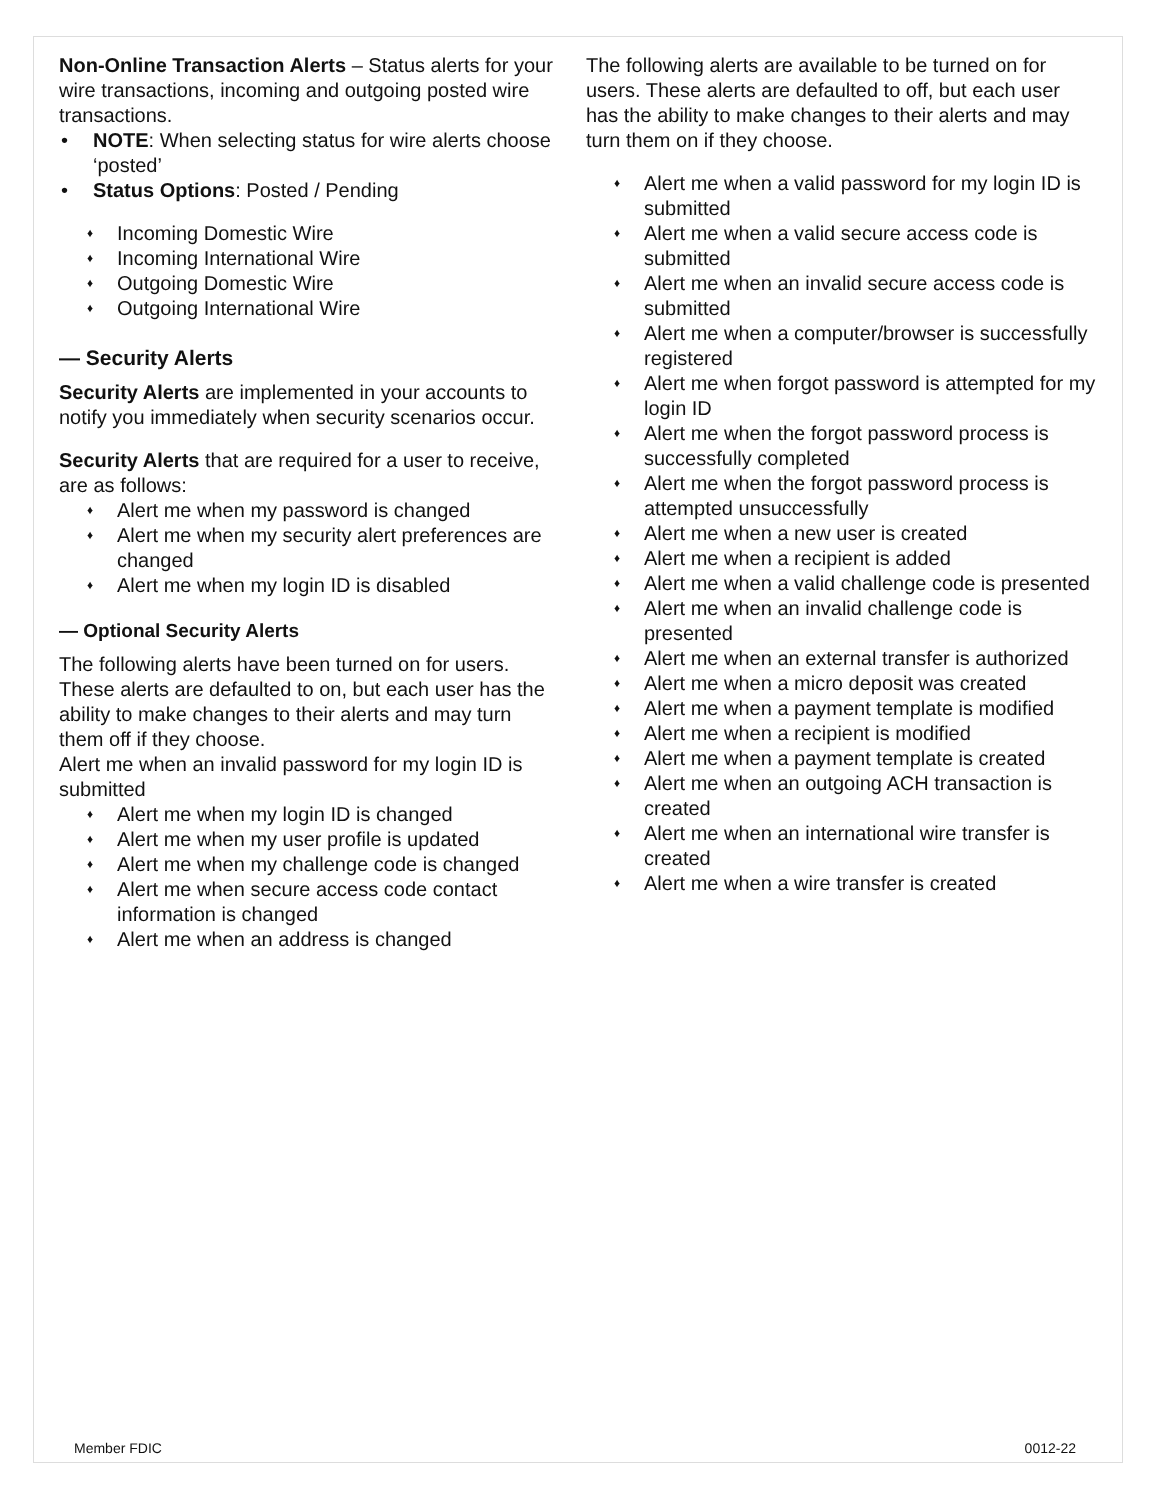Non-Online Transaction Alerts – Status alerts for your wire transactions, incoming and outgoing posted wire transactions.
• NOTE: When selecting status for wire alerts choose ‘posted’
• Status Options: Posted / Pending
♦ Incoming Domestic Wire
♦ Incoming International Wire
♦ Outgoing Domestic Wire
♦ Outgoing International Wire
— Security Alerts
Security Alerts are implemented in your accounts to notify you immediately when security scenarios occur.
Security Alerts that are required for a user to receive, are as follows:
♦ Alert me when my password is changed
♦ Alert me when my security alert preferences are changed
♦ Alert me when my login ID is disabled
— Optional Security Alerts
The following alerts have been turned on for users. These alerts are defaulted to on, but each user has the ability to make changes to their alerts and may turn them off if they choose.
Alert me when an invalid password for my login ID is submitted
♦ Alert me when my login ID is changed
♦ Alert me when my user profile is updated
♦ Alert me when my challenge code is changed
♦ Alert me when secure access code contact information is changed
♦ Alert me when an address is changed
The following alerts are available to be turned on for users. These alerts are defaulted to off, but each user has the ability to make changes to their alerts and may turn them on if they choose.
♦ Alert me when a valid password for my login ID is submitted
♦ Alert me when a valid secure access code is submitted
♦ Alert me when an invalid secure access code is submitted
♦ Alert me when a computer/browser is successfully registered
♦ Alert me when forgot password is attempted for my login ID
♦ Alert me when the forgot password process is successfully completed
♦ Alert me when the forgot password process is attempted unsuccessfully
♦ Alert me when a new user is created
♦ Alert me when a recipient is added
♦ Alert me when a valid challenge code is presented
♦ Alert me when an invalid challenge code is presented
♦ Alert me when an external transfer is authorized
♦ Alert me when a micro deposit was created
♦ Alert me when a payment template is modified
♦ Alert me when a recipient is modified
♦ Alert me when a payment template is created
♦ Alert me when an outgoing ACH transaction is created
♦ Alert me when an international wire transfer is created
♦ Alert me when a wire transfer is created
Member FDIC 0012-22